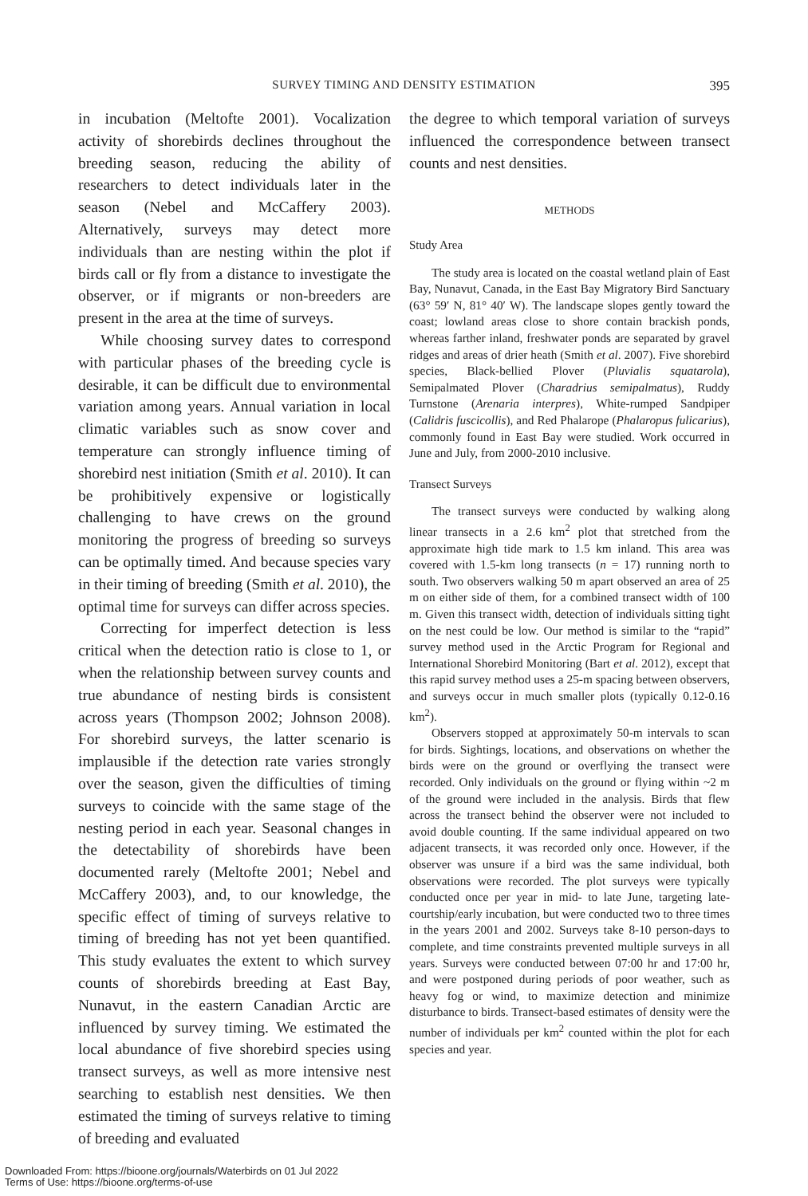SURVEY TIMING AND DENSITY ESTIMATION
395
in incubation (Meltofte 2001). Vocalization activity of shorebirds declines throughout the breeding season, reducing the ability of researchers to detect individuals later in the season (Nebel and McCaffery 2003). Alternatively, surveys may detect more individuals than are nesting within the plot if birds call or fly from a distance to investigate the observer, or if migrants or non-breeders are present in the area at the time of surveys.
While choosing survey dates to correspond with particular phases of the breeding cycle is desirable, it can be difficult due to environmental variation among years. Annual variation in local climatic variables such as snow cover and temperature can strongly influence timing of shorebird nest initiation (Smith et al. 2010). It can be prohibitively expensive or logistically challenging to have crews on the ground monitoring the progress of breeding so surveys can be optimally timed. And because species vary in their timing of breeding (Smith et al. 2010), the optimal time for surveys can differ across species.
Correcting for imperfect detection is less critical when the detection ratio is close to 1, or when the relationship between survey counts and true abundance of nesting birds is consistent across years (Thompson 2002; Johnson 2008). For shorebird surveys, the latter scenario is implausible if the detection rate varies strongly over the season, given the difficulties of timing surveys to coincide with the same stage of the nesting period in each year. Seasonal changes in the detectability of shorebirds have been documented rarely (Meltofte 2001; Nebel and McCaffery 2003), and, to our knowledge, the specific effect of timing of surveys relative to timing of breeding has not yet been quantified. This study evaluates the extent to which survey counts of shorebirds breeding at East Bay, Nunavut, in the eastern Canadian Arctic are influenced by survey timing. We estimated the local abundance of five shorebird species using transect surveys, as well as more intensive nest searching to establish nest densities. We then estimated the timing of surveys relative to timing of breeding and evaluated
the degree to which temporal variation of surveys influenced the correspondence between transect counts and nest densities.
METHODS
Study Area
The study area is located on the coastal wetland plain of East Bay, Nunavut, Canada, in the East Bay Migratory Bird Sanctuary (63° 59′ N, 81° 40′ W). The landscape slopes gently toward the coast; lowland areas close to shore contain brackish ponds, whereas farther inland, freshwater ponds are separated by gravel ridges and areas of drier heath (Smith et al. 2007). Five shorebird species, Black-bellied Plover (Pluvialis squatarola), Semipalmated Plover (Charadrius semipalmatus), Ruddy Turnstone (Arenaria interpres), White-rumped Sandpiper (Calidris fuscicollis), and Red Phalarope (Phalaropus fulicarius), commonly found in East Bay were studied. Work occurred in June and July, from 2000-2010 inclusive.
Transect Surveys
The transect surveys were conducted by walking along linear transects in a 2.6 km<sup>2</sup> plot that stretched from the approximate high tide mark to 1.5 km inland. This area was covered with 1.5-km long transects (n = 17) running north to south. Two observers walking 50 m apart observed an area of 25 m on either side of them, for a combined transect width of 100 m. Given this transect width, detection of individuals sitting tight on the nest could be low. Our method is similar to the “rapid” survey method used in the Arctic Program for Regional and International Shorebird Monitoring (Bart et al. 2012), except that this rapid survey method uses a 25-m spacing between observers, and surveys occur in much smaller plots (typically 0.12-0.16 km<sup>2</sup>).
Observers stopped at approximately 50-m intervals to scan for birds. Sightings, locations, and observations on whether the birds were on the ground or overflying the transect were recorded. Only individuals on the ground or flying within ~2 m of the ground were included in the analysis. Birds that flew across the transect behind the observer were not included to avoid double counting. If the same individual appeared on two adjacent transects, it was recorded only once. However, if the observer was unsure if a bird was the same individual, both observations were recorded. The plot surveys were typically conducted once per year in mid- to late June, targeting late-courtship/early incubation, but were conducted two to three times in the years 2001 and 2002. Surveys take 8-10 person-days to complete, and time constraints prevented multiple surveys in all years. Surveys were conducted between 07:00 hr and 17:00 hr, and were postponed during periods of poor weather, such as heavy fog or wind, to maximize detection and minimize disturbance to birds. Transect-based estimates of density were the number of individuals per km<sup>2</sup> counted within the plot for each species and year.
Downloaded From: https://bioone.org/journals/Waterbirds on 01 Jul 2022
Terms of Use: https://bioone.org/terms-of-use